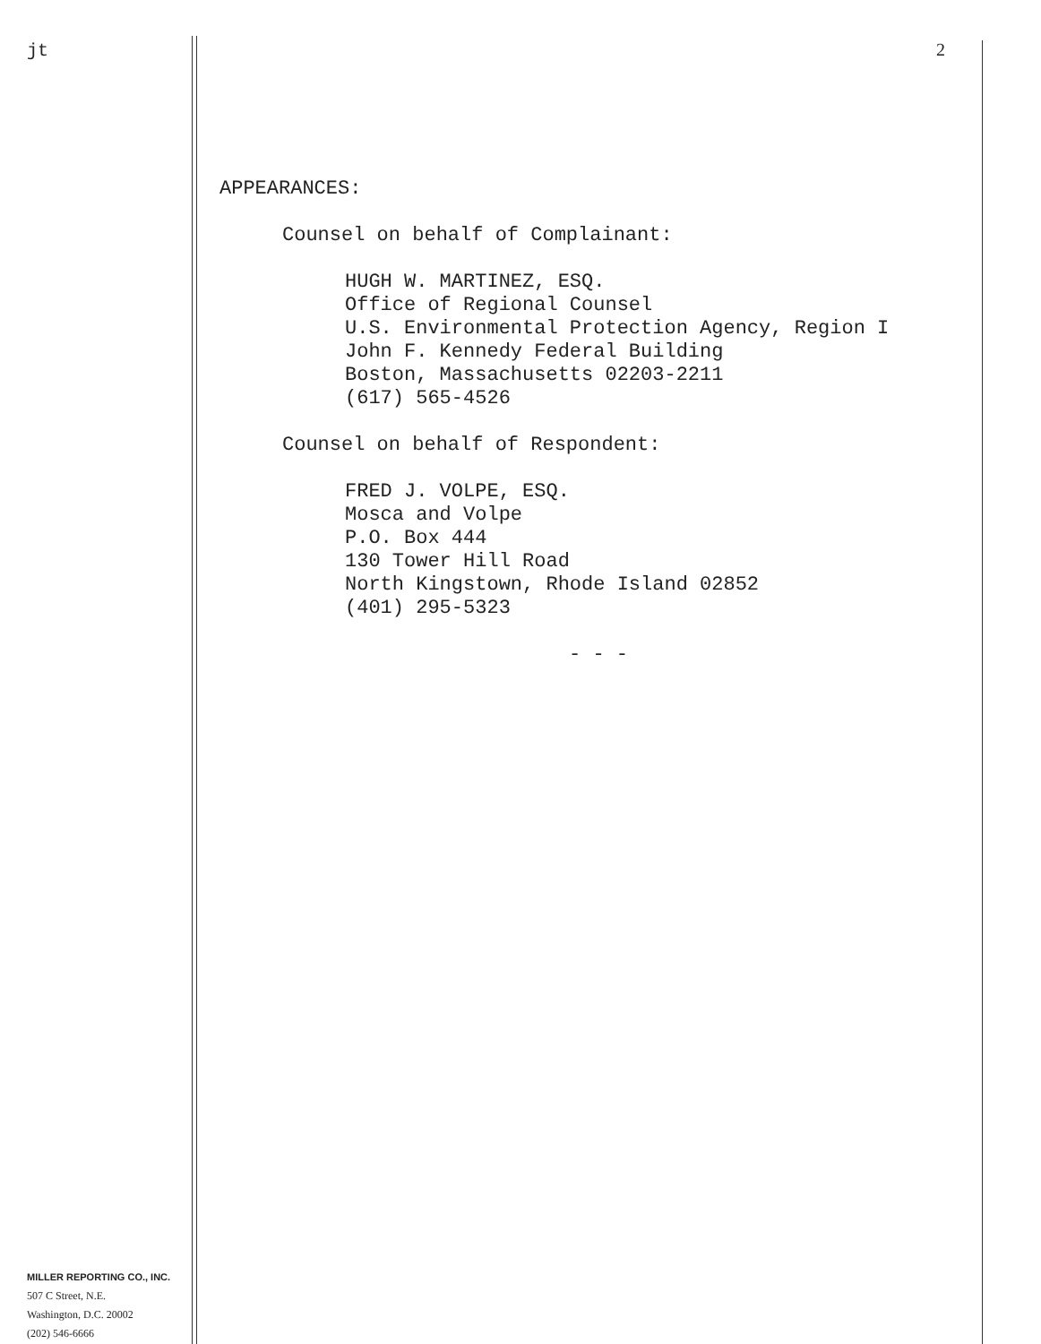jt
MILLER REPORTING CO., INC.
507 C Street, N.E.
Washington, D.C. 20002
(202) 546-6666
2
APPEARANCES:
Counsel on behalf of Complainant:
HUGH W. MARTINEZ, ESQ.
Office of Regional Counsel
U.S. Environmental Protection Agency, Region I
John F. Kennedy Federal Building
Boston, Massachusetts 02203-2211
(617) 565-4526
Counsel on behalf of Respondent:
FRED J. VOLPE, ESQ.
Mosca and Volpe
P.O. Box 444
130 Tower Hill Road
North Kingstown, Rhode Island 02852
(401) 295-5323
- - -